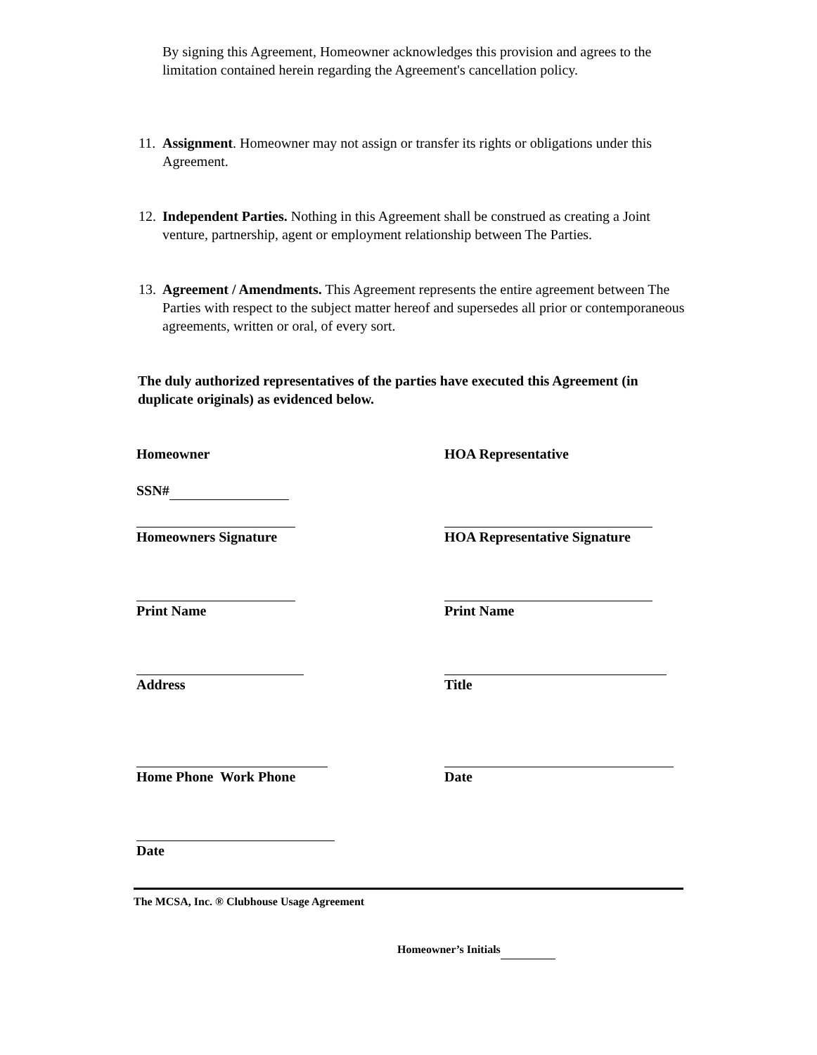By signing this Agreement, Homeowner acknowledges this provision and agrees to the limitation contained herein regarding the Agreement's cancellation policy.
11. Assignment. Homeowner may not assign or transfer its rights or obligations under this Agreement.
12. Independent Parties. Nothing in this Agreement shall be construed as creating a Joint venture, partnership, agent or employment relationship between The Parties.
13. Agreement / Amendments. This Agreement represents the entire agreement between The Parties with respect to the subject matter hereof and supersedes all prior or contemporaneous agreements, written or oral, of every sort.
The duly authorized representatives of the parties have executed this Agreement (in duplicate originals) as evidenced below.
Homeowner HOA Representative
SSN#
Homeowners Signature HOA Representative Signature
Print Name Print Name
Address Title
Home Phone Work Phone Date
Date
The MCSA, Inc. ® Clubhouse Usage Agreement
Homeowner’s Initials